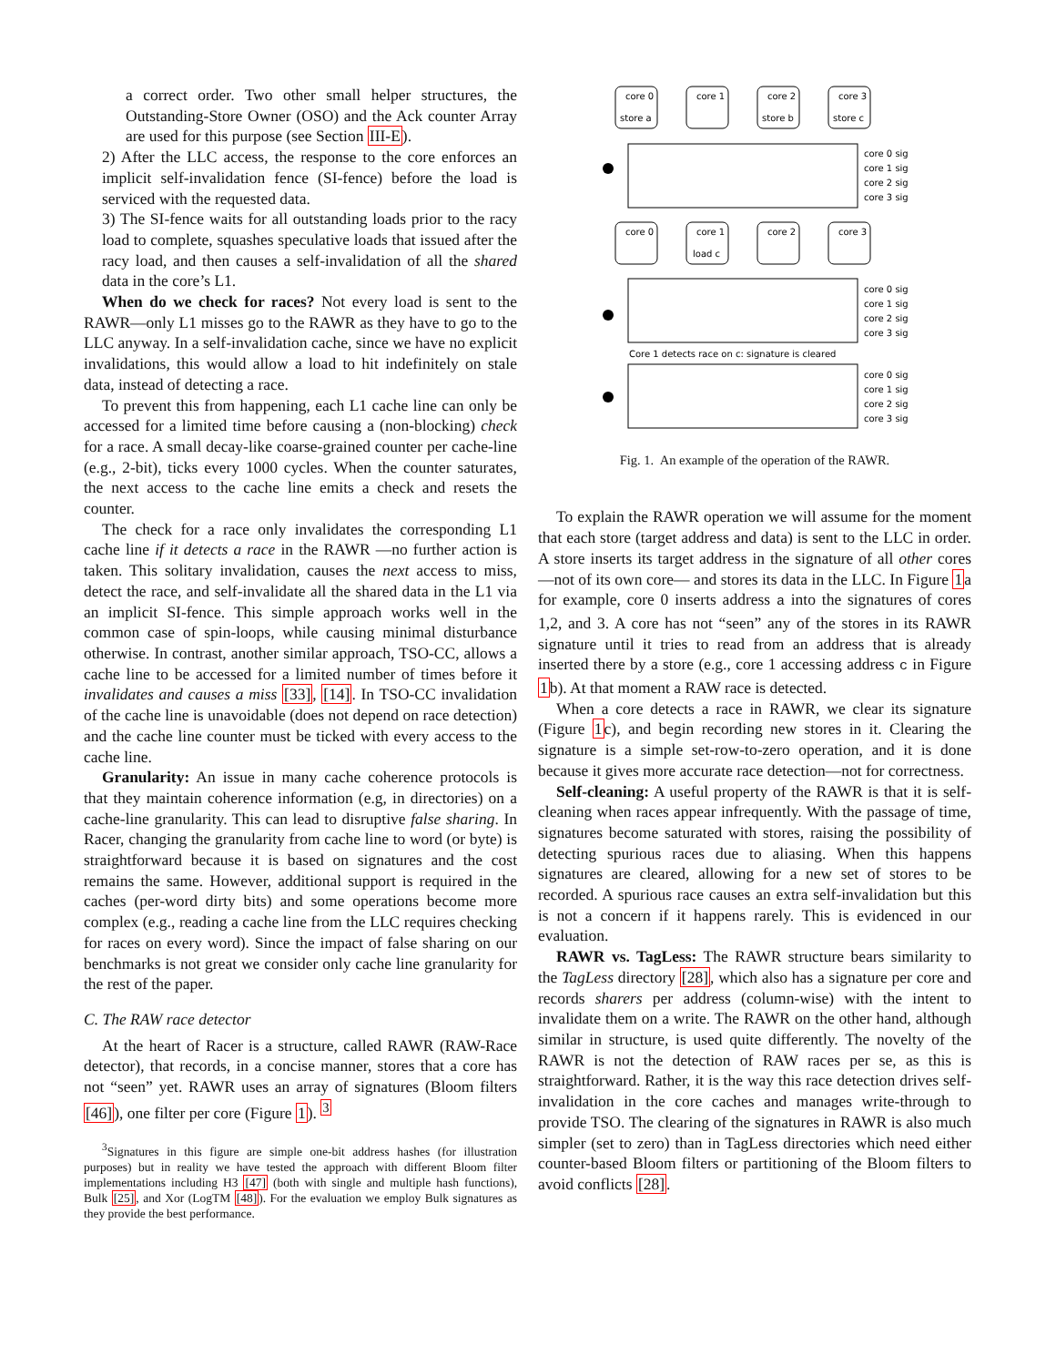a correct order. Two other small helper structures, the Outstanding-Store Owner (OSO) and the Ack counter Array are used for this purpose (see Section III-E).
2) After the LLC access, the response to the core enforces an implicit self-invalidation fence (SI-fence) before the load is serviced with the requested data.
3) The SI-fence waits for all outstanding loads prior to the racy load to complete, squashes speculative loads that issued after the racy load, and then causes a self-invalidation of all the shared data in the core’s L1.
When do we check for races? Not every load is sent to the RAWR—only L1 misses go to the RAWR as they have to go to the LLC anyway. In a self-invalidation cache, since we have no explicit invalidations, this would allow a load to hit indefinitely on stale data, instead of detecting a race.
To prevent this from happening, each L1 cache line can only be accessed for a limited time before causing a (non-blocking) check for a race. A small decay-like coarse-grained counter per cache-line (e.g., 2-bit), ticks every 1000 cycles. When the counter saturates, the next access to the cache line emits a check and resets the counter.
The check for a race only invalidates the corresponding L1 cache line if it detects a race in the RAWR —no further action is taken. This solitary invalidation, causes the next access to miss, detect the race, and self-invalidate all the shared data in the L1 via an implicit SI-fence. This simple approach works well in the common case of spin-loops, while causing minimal disturbance otherwise. In contrast, another similar approach, TSO-CC, allows a cache line to be accessed for a limited number of times before it invalidates and causes a miss [33], [14]. In TSO-CC invalidation of the cache line is unavoidable (does not depend on race detection) and the cache line counter must be ticked with every access to the cache line.
Granularity: An issue in many cache coherence protocols is that they maintain coherence information (e.g, in directories) on a cache-line granularity. This can lead to disruptive false sharing. In Racer, changing the granularity from cache line to word (or byte) is straightforward because it is based on signatures and the cost remains the same. However, additional support is required in the caches (per-word dirty bits) and some operations become more complex (e.g., reading a cache line from the LLC requires checking for races on every word). Since the impact of false sharing on our benchmarks is not great we consider only cache line granularity for the rest of the paper.
C. The RAW race detector
At the heart of Racer is a structure, called RAWR (RAW-Race detector), that records, in a concise manner, stores that a core has not “seen” yet. RAWR uses an array of signatures (Bloom filters [46]), one filter per core (Figure 1). <sup>3</sup>
<sup>3</sup> Signatures in this figure are simple one-bit address hashes (for illustration purposes) but in reality we have tested the approach with different Bloom filter implementations including H3 [47] (both with single and multiple hash functions), Bulk [25], and Xor (LogTM [48]). For the evaluation we employ Bulk signatures as they provide the best performance.
core 0
core 1
core 2
core 3
store a
store b
store c
core 0 sig
core 1 sig
core 2 sig
core 3 sig
core 0
core 1
core 2
core 3
load c
core 0 sig
core 1 sig
core 2 sig
core 3 sig
Core 1 detects race on c: signature is cleared
core 0 sig
core 1 sig
core 2 sig
core 3 sig
Fig. 1. An example of the operation of the RAWR.
To explain the RAWR operation we will assume for the moment that each store (target address and data) is sent to the LLC in order. A store inserts its target address in the signature of all other cores —not of its own core— and stores its data in the LLC. In Figure 1a for example, core 0 inserts address a into the signatures of cores 1,2, and 3. A core has not “seen” any of the stores in its RAWR signature until it tries to read from an address that is already inserted there by a store (e.g., core 1 accessing address c in Figure 1b). At that moment a RAW race is detected.
When a core detects a race in RAWR, we clear its signature (Figure 1c), and begin recording new stores in it. Clearing the signature is a simple set-row-to-zero operation, and it is done because it gives more accurate race detection—not for correctness.
Self-cleaning: A useful property of the RAWR is that it is self-cleaning when races appear infrequently. With the passage of time, signatures become saturated with stores, raising the possibility of detecting spurious races due to aliasing. When this happens signatures are cleared, allowing for a new set of stores to be recorded. A spurious race causes an extra self-invalidation but this is not a concern if it happens rarely. This is evidenced in our evaluation.
RAWR vs. TagLess: The RAWR structure bears similarity to the TagLess directory [28], which also has a signature per core and records sharers per address (column-wise) with the intent to invalidate them on a write. The RAWR on the other hand, although similar in structure, is used quite differently. The novelty of the RAWR is not the detection of RAW races per se, as this is straightforward. Rather, it is the way this race detection drives self-invalidation in the core caches and manages write-through to provide TSO. The clearing of the signatures in RAWR is also much simpler (set to zero) than in TagLess directories which need either counter-based Bloom filters or partitioning of the Bloom filters to avoid conflicts [28].